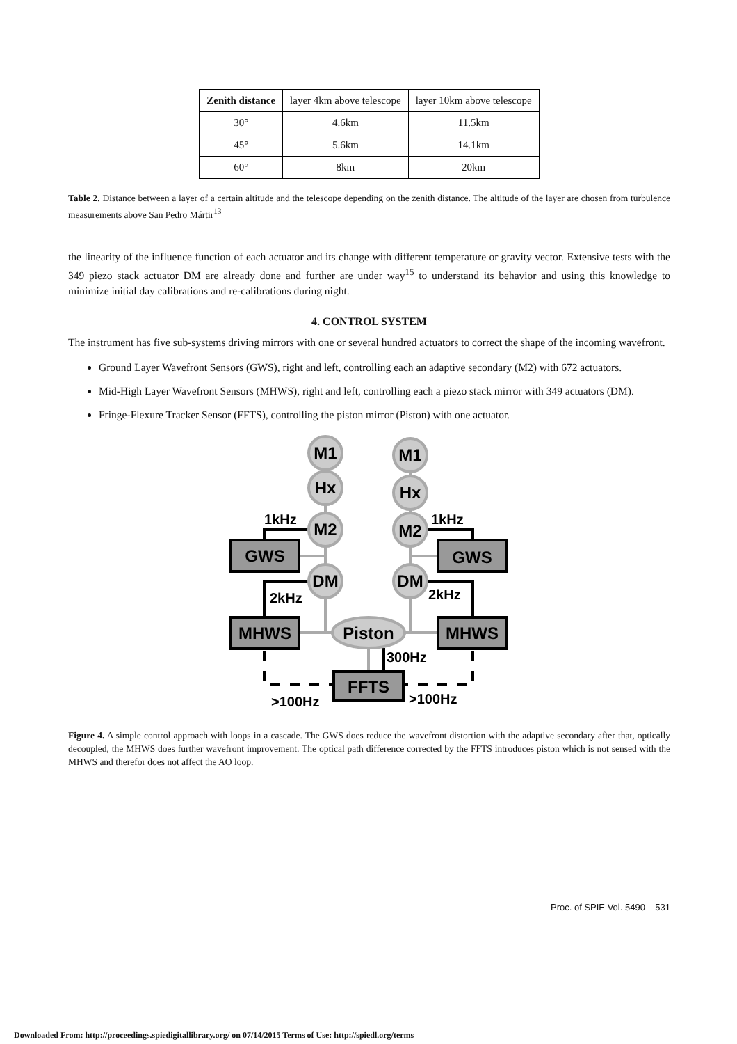| Zenith distance | layer 4km above telescope | layer 10km above telescope |
| --- | --- | --- |
| 30° | 4.6km | 11.5km |
| 45° | 5.6km | 14.1km |
| 60° | 8km | 20km |
Table 2. Distance between a layer of a certain altitude and the telescope depending on the zenith distance. The altitude of the layer are chosen from turbulence measurements above San Pedro Mártir<sup>13</sup>
the linearity of the influence function of each actuator and its change with different temperature or gravity vector. Extensive tests with the 349 piezo stack actuator DM are already done and further are under way<sup>15</sup> to understand its behavior and using this knowledge to minimize initial day calibrations and re-calibrations during night.
4. CONTROL SYSTEM
The instrument has five sub-systems driving mirrors with one or several hundred actuators to correct the shape of the incoming wavefront.
Ground Layer Wavefront Sensors (GWS), right and left, controlling each an adaptive secondary (M2) with 672 actuators.
Mid-High Layer Wavefront Sensors (MHWS), right and left, controlling each a piezo stack mirror with 349 actuators (DM).
Fringe-Flexure Tracker Sensor (FFTS), controlling the piston mirror (Piston) with one actuator.
M1
M1
Hx
Hx
M2
M2
DM
DM
Piston
GWS
GWS
MHWS
MHWS
FFTS
1kHz
1kHz
2kHz
2kHz
300Hz
>100Hz
>100Hz
Figure 4. A simple control approach with loops in a cascade. The GWS does reduce the wavefront distortion with the adaptive secondary after that, optically decoupled, the MHWS does further wavefront improvement. The optical path difference corrected by the FFTS introduces piston which is not sensed with the MHWS and therefor does not affect the AO loop.
Proc. of SPIE Vol. 5490 531
Downloaded From: http://proceedings.spiedigitallibrary.org/ on 07/14/2015 Terms of Use: http://spiedl.org/terms